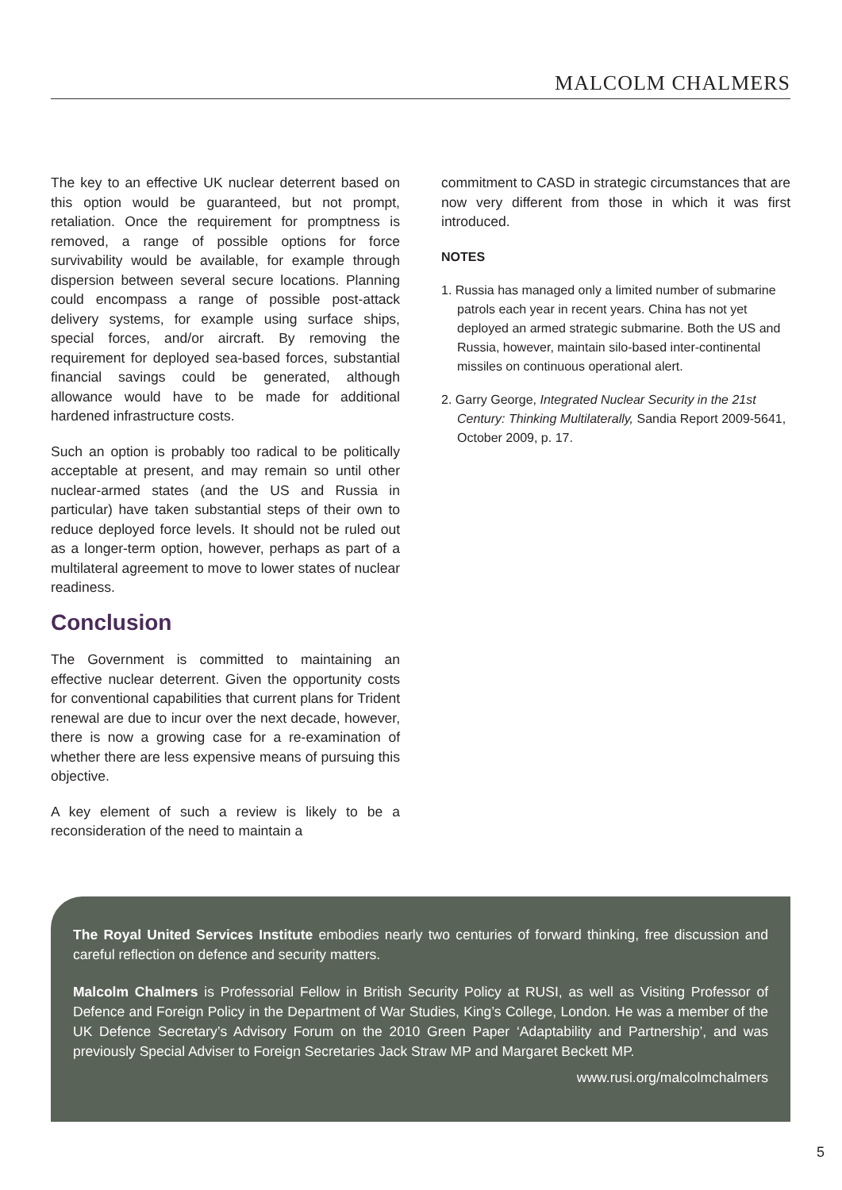MALCOLM CHALMERS
The key to an effective UK nuclear deterrent based on this option would be guaranteed, but not prompt, retaliation. Once the requirement for promptness is removed, a range of possible options for force survivability would be available, for example through dispersion between several secure locations. Planning could encompass a range of possible post-attack delivery systems, for example using surface ships, special forces, and/or aircraft. By removing the requirement for deployed sea-based forces, substantial financial savings could be generated, although allowance would have to be made for additional hardened infrastructure costs.
Such an option is probably too radical to be politically acceptable at present, and may remain so until other nuclear-armed states (and the US and Russia in particular) have taken substantial steps of their own to reduce deployed force levels. It should not be ruled out as a longer-term option, however, perhaps as part of a multilateral agreement to move to lower states of nuclear readiness.
Conclusion
The Government is committed to maintaining an effective nuclear deterrent. Given the opportunity costs for conventional capabilities that current plans for Trident renewal are due to incur over the next decade, however, there is now a growing case for a re-examination of whether there are less expensive means of pursuing this objective.
A key element of such a review is likely to be a reconsideration of the need to maintain a
commitment to CASD in strategic circumstances that are now very different from those in which it was first introduced.
NOTES
1. Russia has managed only a limited number of submarine patrols each year in recent years. China has not yet deployed an armed strategic submarine. Both the US and Russia, however, maintain silo-based inter-continental missiles on continuous operational alert.
2. Garry George, Integrated Nuclear Security in the 21st Century: Thinking Multilaterally, Sandia Report 2009-5641, October 2009, p. 17.
The Royal United Services Institute embodies nearly two centuries of forward thinking, free discussion and careful reflection on defence and security matters.
Malcolm Chalmers is Professorial Fellow in British Security Policy at RUSI, as well as Visiting Professor of Defence and Foreign Policy in the Department of War Studies, King’s College, London. He was a member of the UK Defence Secretary’s Advisory Forum on the 2010 Green Paper ‘Adaptability and Partnership’, and was previously Special Adviser to Foreign Secretaries Jack Straw MP and Margaret Beckett MP.
www.rusi.org/malcolmchalmers
5